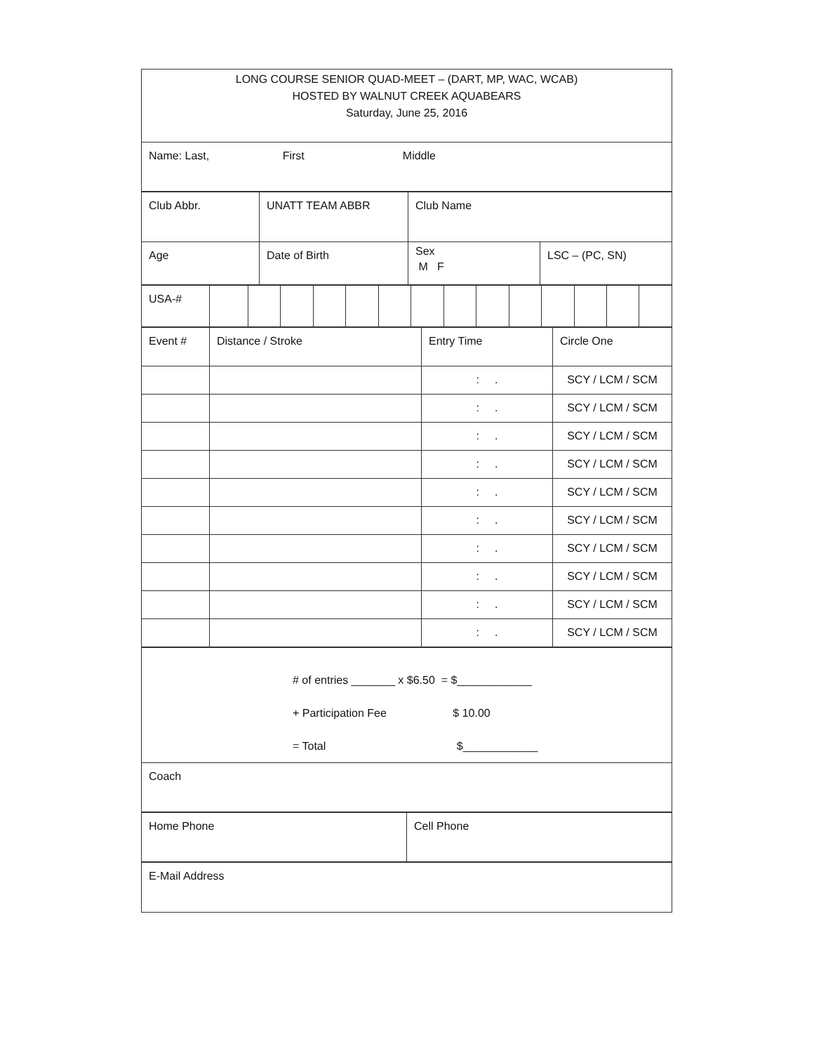| LONG COURSE SENIOR QUAD-MEET – (DART, MP, WAC, WCAB) HOSTED BY WALNUT CREEK AQUABEARS Saturday, June 25, 2016 |
| Name: Last, First Middle |
| Club Abbr. | UNATT TEAM ABBR | Club Name | |
| Age | Date of Birth | Sex M F | LSC – (PC, SN) |
| USA-# | | | | | | | | | | | | | | |
| Event # | Distance / Stroke | Entry Time | Circle One |
| | | : . | SCY / LCM / SCM |
| | | : . | SCY / LCM / SCM |
| | | : . | SCY / LCM / SCM |
| | | : . | SCY / LCM / SCM |
| | | : . | SCY / LCM / SCM |
| | | : . | SCY / LCM / SCM |
| | | : . | SCY / LCM / SCM |
| | | : . | SCY / LCM / SCM |
| | | : . | SCY / LCM / SCM |
| | | : . | SCY / LCM / SCM |
| # of entries _______ x $6.50 = $____________ + Participation Fee $ 10.00 = Total $____________ |
| Coach |
| Home Phone | Cell Phone |
| E-Mail Address |